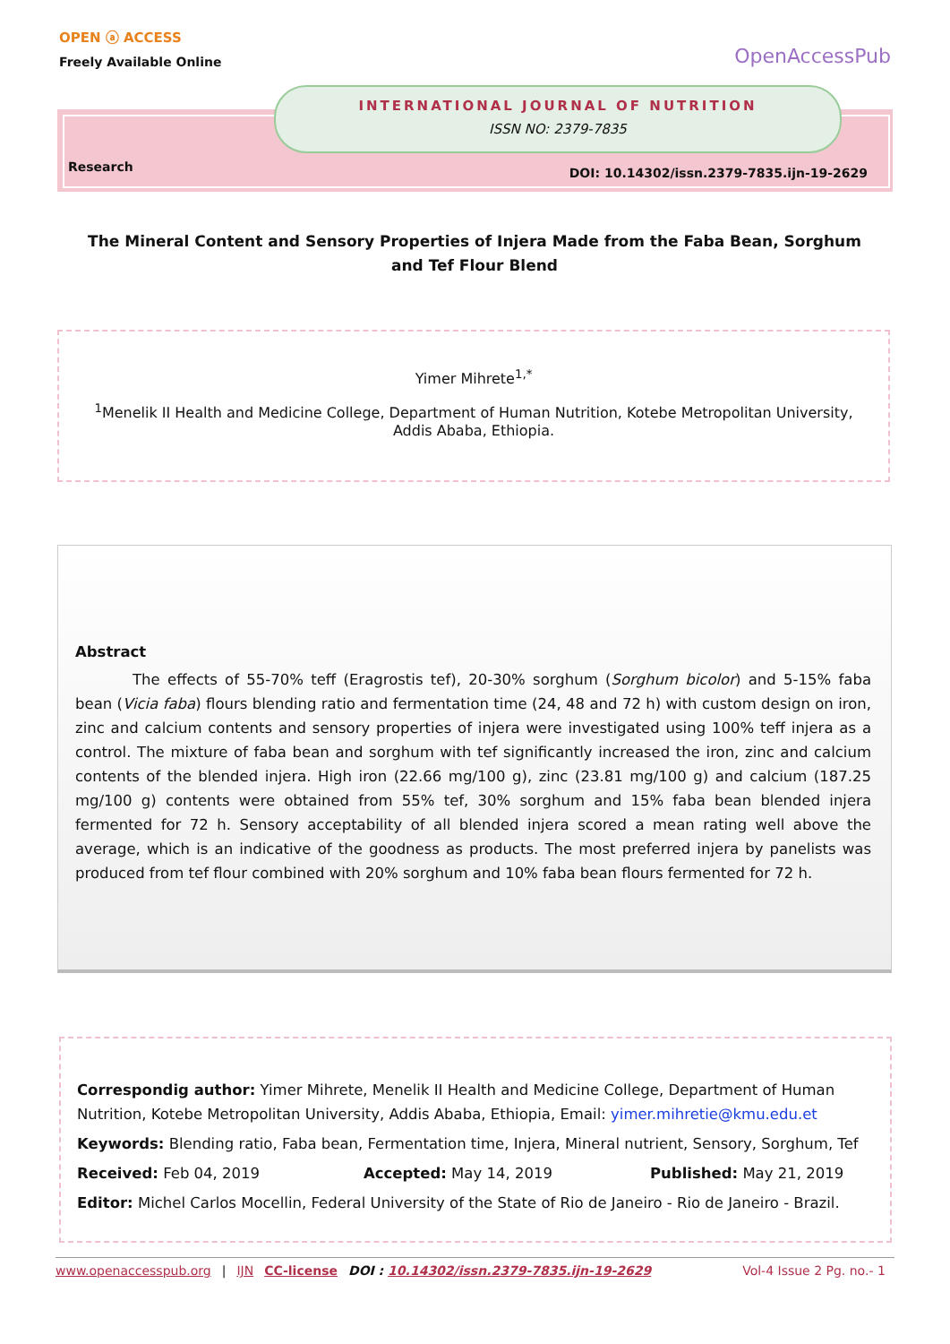OPEN ⓐ ACCESS
Freely Available Online
OpenAccessPub
INTERNATIONAL JOURNAL OF NUTRITION
ISSN NO: 2379-7835
Research
DOI: 10.14302/issn.2379-7835.ijn-19-2629
The Mineral Content and Sensory Properties of Injera Made from the Faba Bean, Sorghum and Tef Flour Blend
Yimer Mihrete<sup>1,*</sup>
<sup>1</sup> Menelik II Health and Medicine College, Department of Human Nutrition, Kotebe Metropolitan University, Addis Ababa, Ethiopia.
Abstract
The effects of 55-70% teff (Eragrostis tef), 20-30% sorghum (Sorghum bicolor) and 5-15% faba bean (Vicia faba) flours blending ratio and fermentation time (24, 48 and 72 h) with custom design on iron, zinc and calcium contents and sensory properties of injera were investigated using 100% teff injera as a control. The mixture of faba bean and sorghum with tef significantly increased the iron, zinc and calcium contents of the blended injera. High iron (22.66 mg/100 g), zinc (23.81 mg/100 g) and calcium (187.25 mg/100 g) contents were obtained from 55% tef, 30% sorghum and 15% faba bean blended injera fermented for 72 h. Sensory acceptability of all blended injera scored a mean rating well above the average, which is an indicative of the goodness as products. The most preferred injera by panelists was produced from tef flour combined with 20% sorghum and 10% faba bean flours fermented for 72 h.
Correspondig author: Yimer Mihrete, Menelik II Health and Medicine College, Department of Human Nutrition, Kotebe Metropolitan University, Addis Ababa, Ethiopia, Email: yimer.mihretie@kmu.edu.et
Keywords: Blending ratio, Faba bean, Fermentation time, Injera, Mineral nutrient, Sensory, Sorghum, Tef
Received: Feb 04, 2019 Accepted: May 14, 2019 Published: May 21, 2019
Editor: Michel Carlos Mocellin, Federal University of the State of Rio de Janeiro - Rio de Janeiro - Brazil.
www.openaccesspub.org | IJN CC-license DOI : 10.14302/issn.2379-7835.ijn-19-2629 Vol-4 Issue 2 Pg. no.- 1